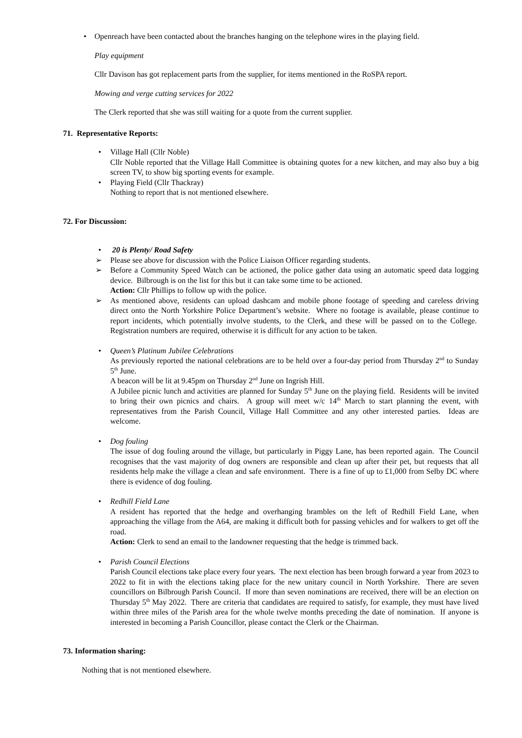• Openreach have been contacted about the branches hanging on the telephone wires in the playing field.
Play equipment
Cllr Davison has got replacement parts from the supplier, for items mentioned in the RoSPA report.
Mowing and verge cutting services for 2022
The Clerk reported that she was still waiting for a quote from the current supplier.
71. Representative Reports:
• Village Hall (Cllr Noble)
Cllr Noble reported that the Village Hall Committee is obtaining quotes for a new kitchen, and may also buy a big screen TV, to show big sporting events for example.
• Playing Field (Cllr Thackray)
Nothing to report that is not mentioned elsewhere.
72. For Discussion:
• 20 is Plenty/ Road Safety
➢ Please see above for discussion with the Police Liaison Officer regarding students.
➢ Before a Community Speed Watch can be actioned, the police gather data using an automatic speed data logging device. Bilbrough is on the list for this but it can take some time to be actioned.
Action: Cllr Phillips to follow up with the police.
➢ As mentioned above, residents can upload dashcam and mobile phone footage of speeding and careless driving direct onto the North Yorkshire Police Department’s website. Where no footage is available, please continue to report incidents, which potentially involve students, to the Clerk, and these will be passed on to the College. Registration numbers are required, otherwise it is difficult for any action to be taken.
• Queen’s Platinum Jubilee Celebrations
As previously reported the national celebrations are to be held over a four-day period from Thursday 2<sup>nd</sup> to Sunday 5<sup>th</sup> June.
A beacon will be lit at 9.45pm on Thursday 2<sup>nd</sup> June on Ingrish Hill.
A Jubilee picnic lunch and activities are planned for Sunday 5<sup>th</sup> June on the playing field. Residents will be invited to bring their own picnics and chairs. A group will meet w/c 14<sup>th</sup> March to start planning the event, with representatives from the Parish Council, Village Hall Committee and any other interested parties. Ideas are welcome.
• Dog fouling
The issue of dog fouling around the village, but particularly in Piggy Lane, has been reported again. The Council recognises that the vast majority of dog owners are responsible and clean up after their pet, but requests that all residents help make the village a clean and safe environment. There is a fine of up to £1,000 from Selby DC where there is evidence of dog fouling.
• Redhill Field Lane
A resident has reported that the hedge and overhanging brambles on the left of Redhill Field Lane, when approaching the village from the A64, are making it difficult both for passing vehicles and for walkers to get off the road.
Action: Clerk to send an email to the landowner requesting that the hedge is trimmed back.
• Parish Council Elections
Parish Council elections take place every four years. The next election has been brough forward a year from 2023 to 2022 to fit in with the elections taking place for the new unitary council in North Yorkshire. There are seven councillors on Bilbrough Parish Council. If more than seven nominations are received, there will be an election on Thursday 5<sup>th</sup> May 2022. There are criteria that candidates are required to satisfy, for example, they must have lived within three miles of the Parish area for the whole twelve months preceding the date of nomination. If anyone is interested in becoming a Parish Councillor, please contact the Clerk or the Chairman.
73. Information sharing:
Nothing that is not mentioned elsewhere.